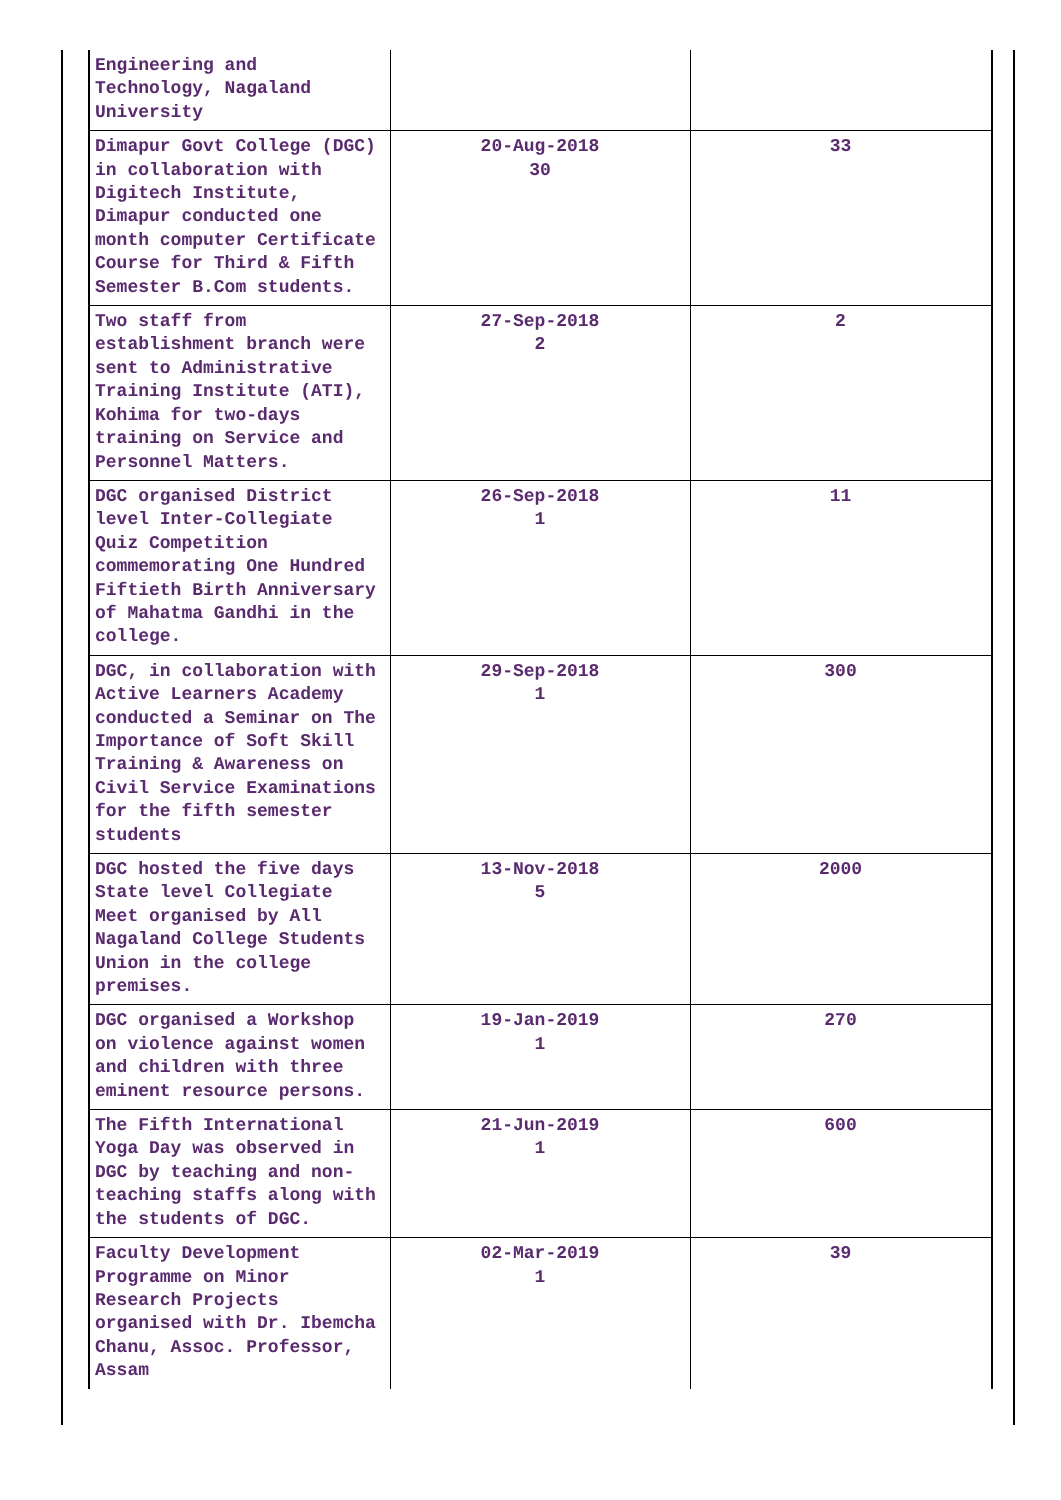| Engineering and Technology, Nagaland University | | |
| Dimapur Govt College (DGC) in collaboration with Digitech Institute, Dimapur conducted one month computer Certificate Course for Third & Fifth Semester B.Com students. | 20-Aug-2018 30 | 33 |
| Two staff from establishment branch were sent to Administrative Training Institute (ATI), Kohima for two-days training on Service and Personnel Matters. | 27-Sep-2018 2 | 2 |
| DGC organised District level Inter-Collegiate Quiz Competition commemorating One Hundred Fiftieth Birth Anniversary of Mahatma Gandhi in the college. | 26-Sep-2018 1 | 11 |
| DGC, in collaboration with Active Learners Academy conducted a Seminar on The Importance of Soft Skill Training & Awareness on Civil Service Examinations for the fifth semester students | 29-Sep-2018 1 | 300 |
| DGC hosted the five days State level Collegiate Meet organised by All Nagaland College Students Union in the college premises. | 13-Nov-2018 5 | 2000 |
| DGC organised a Workshop on violence against women and children with three eminent resource persons. | 19-Jan-2019 1 | 270 |
| The Fifth International Yoga Day was observed in DGC by teaching and non-teaching staffs along with the students of DGC. | 21-Jun-2019 1 | 600 |
| Faculty Development Programme on Minor Research Projects organised with Dr. Ibemcha Chanu, Assoc. Professor, Assam | 02-Mar-2019 1 | 39 |